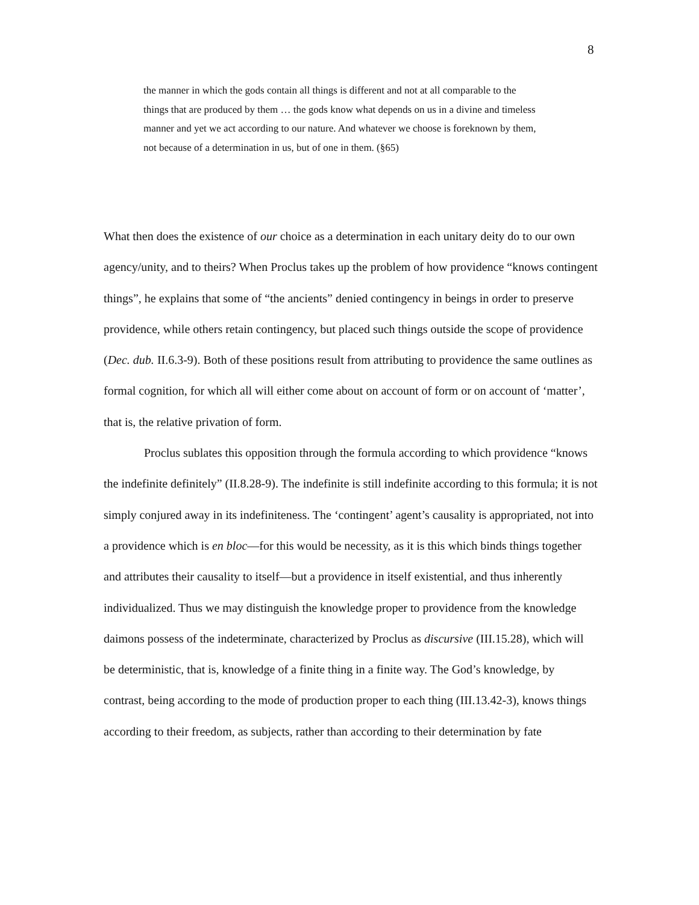8
the manner in which the gods contain all things is different and not at all comparable to the things that are produced by them … the gods know what depends on us in a divine and timeless manner and yet we act according to our nature. And whatever we choose is foreknown by them, not because of a determination in us, but of one in them. (§65)
What then does the existence of our choice as a determination in each unitary deity do to our own agency/unity, and to theirs? When Proclus takes up the problem of how providence “knows contingent things”, he explains that some of “the ancients” denied contingency in beings in order to preserve providence, while others retain contingency, but placed such things outside the scope of providence (Dec. dub. II.6.3-9). Both of these positions result from attributing to providence the same outlines as formal cognition, for which all will either come about on account of form or on account of ‘matter’, that is, the relative privation of form.
Proclus sublates this opposition through the formula according to which providence “knows the indefinite definitely” (II.8.28-9). The indefinite is still indefinite according to this formula; it is not simply conjured away in its indefiniteness. The ‘contingent’ agent’s causality is appropriated, not into a providence which is en bloc—for this would be necessity, as it is this which binds things together and attributes their causality to itself—but a providence in itself existential, and thus inherently individualized. Thus we may distinguish the knowledge proper to providence from the knowledge daimons possess of the indeterminate, characterized by Proclus as discursive (III.15.28), which will be deterministic, that is, knowledge of a finite thing in a finite way. The God’s knowledge, by contrast, being according to the mode of production proper to each thing (III.13.42-3), knows things according to their freedom, as subjects, rather than according to their determination by fate